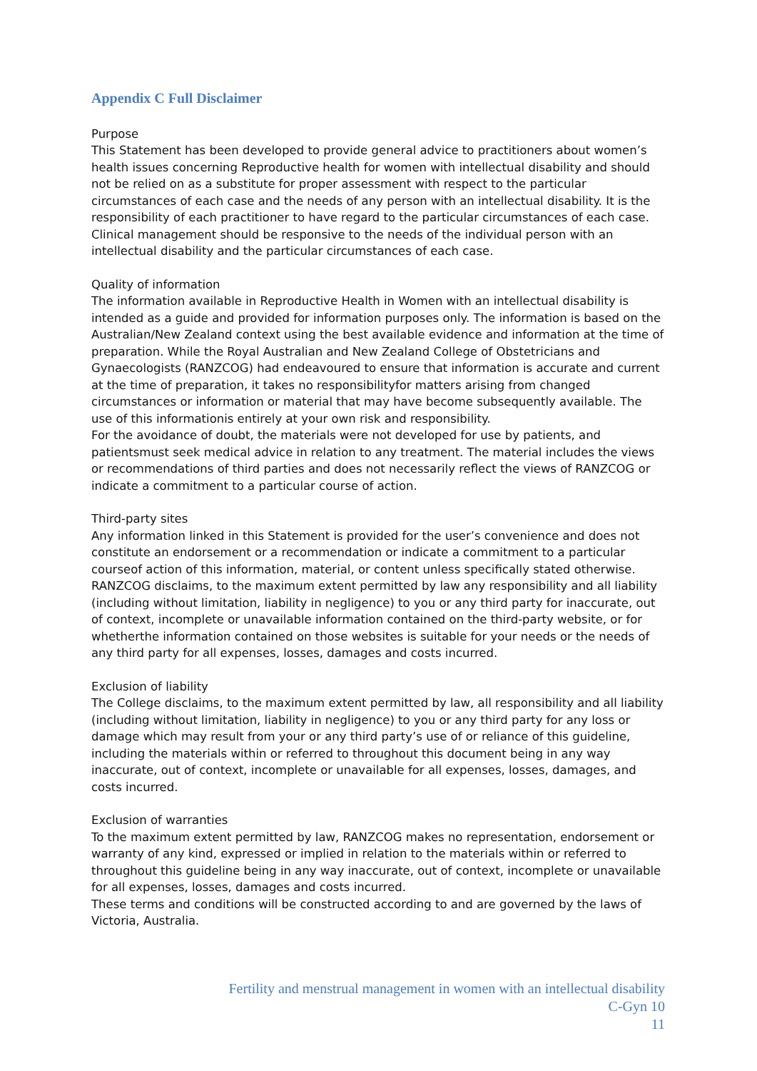Appendix C Full Disclaimer
Purpose
This Statement has been developed to provide general advice to practitioners about women’s health issues concerning Reproductive health for women with intellectual disability and should not be relied on as a substitute for proper assessment with respect to the particular circumstances of each case and the needs of any person with an intellectual disability. It is the responsibility of each practitioner to have regard to the particular circumstances of each case. Clinical management should be responsive to the needs of the individual person with an intellectual disability and the particular circumstances of each case.
Quality of information
The information available in Reproductive Health in Women with an intellectual disability is intended as a guide and provided for information purposes only. The information is based on the Australian/New Zealand context using the best available evidence and information at the time of preparation. While the Royal Australian and New Zealand College of Obstetricians and Gynaecologists (RANZCOG) had endeavoured to ensure that information is accurate and current at the time of preparation, it takes no responsibilityfor matters arising from changed circumstances or information or material that may have become subsequently available. The use of this informationis entirely at your own risk and responsibility.
For the avoidance of doubt, the materials were not developed for use by patients, and patientsmust seek medical advice in relation to any treatment. The material includes the views or recommendations of third parties and does not necessarily reflect the views of RANZCOG or indicate a commitment to a particular course of action.
Third-party sites
Any information linked in this Statement is provided for the user’s convenience and does not constitute an endorsement or a recommendation or indicate a commitment to a particular courseof action of this information, material, or content unless specifically stated otherwise. RANZCOG disclaims, to the maximum extent permitted by law any responsibility and all liability (including without limitation, liability in negligence) to you or any third party for inaccurate, out of context, incomplete or unavailable information contained on the third-party website, or for whetherthe information contained on those websites is suitable for your needs or the needs of any third party for all expenses, losses, damages and costs incurred.
Exclusion of liability
The College disclaims, to the maximum extent permitted by law, all responsibility and all liability (including without limitation, liability in negligence) to you or any third party for any loss or damage which may result from your or any third party’s use of or reliance of this guideline, including the materials within or referred to throughout this document being in any way inaccurate, out of context, incomplete or unavailable for all expenses, losses, damages, and costs incurred.
Exclusion of warranties
To the maximum extent permitted by law, RANZCOG makes no representation, endorsement or warranty of any kind, expressed or implied in relation to the materials within or referred to throughout this guideline being in any way inaccurate, out of context, incomplete or unavailable for all expenses, losses, damages and costs incurred.
These terms and conditions will be constructed according to and are governed by the laws of Victoria, Australia.
Fertility and menstrual management in women with an intellectual disability
C-Gyn 10
11